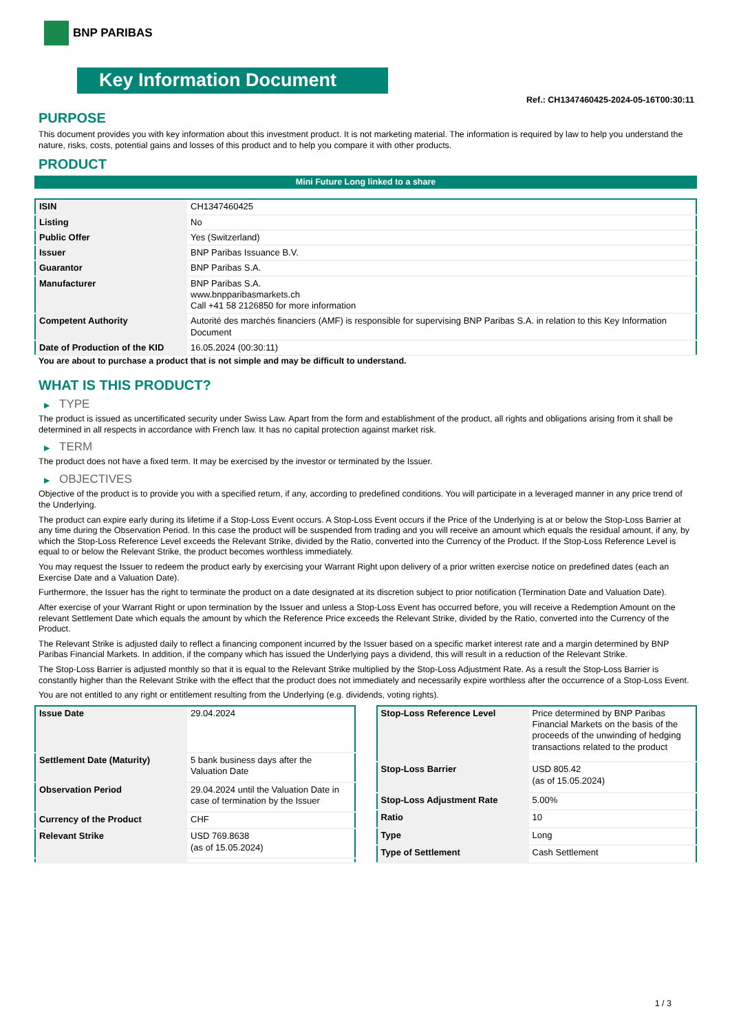BNP PARIBAS
Key Information Document
Ref.: CH1347460425-2024-05-16T00:30:11
PURPOSE
This document provides you with key information about this investment product. It is not marketing material. The information is required by law to help you understand the nature, risks, costs, potential gains and losses of this product and to help you compare it with other products.
PRODUCT
Mini Future Long linked to a share
| ISIN | CH1347460425 |
| Listing | No |
| Public Offer | Yes (Switzerland) |
| Issuer | BNP Paribas Issuance B.V. |
| Guarantor | BNP Paribas S.A. |
| Manufacturer | BNP Paribas S.A. www.bnpparibasmarkets.ch Call +41 58 2126850 for more information |
| Competent Authority | Autorité des marchés financiers (AMF) is responsible for supervising BNP Paribas S.A. in relation to this Key Information Document |
| Date of Production of the KID | 16.05.2024 (00:30:11) |
You are about to purchase a product that is not simple and may be difficult to understand.
WHAT IS THIS PRODUCT?
▶ TYPE
The product is issued as uncertificated security under Swiss Law. Apart from the form and establishment of the product, all rights and obligations arising from it shall be determined in all respects in accordance with French law. It has no capital protection against market risk.
▶ TERM
The product does not have a fixed term. It may be exercised by the investor or terminated by the Issuer.
▶ OBJECTIVES
Objective of the product is to provide you with a specified return, if any, according to predefined conditions. You will participate in a leveraged manner in any price trend of the Underlying.
The product can expire early during its lifetime if a Stop-Loss Event occurs. A Stop-Loss Event occurs if the Price of the Underlying is at or below the Stop-Loss Barrier at any time during the Observation Period. In this case the product will be suspended from trading and you will receive an amount which equals the residual amount, if any, by which the Stop-Loss Reference Level exceeds the Relevant Strike, divided by the Ratio, converted into the Currency of the Product. If the Stop-Loss Reference Level is equal to or below the Relevant Strike, the product becomes worthless immediately.
You may request the Issuer to redeem the product early by exercising your Warrant Right upon delivery of a prior written exercise notice on predefined dates (each an Exercise Date and a Valuation Date).
Furthermore, the Issuer has the right to terminate the product on a date designated at its discretion subject to prior notification (Termination Date and Valuation Date).
After exercise of your Warrant Right or upon termination by the Issuer and unless a Stop-Loss Event has occurred before, you will receive a Redemption Amount on the relevant Settlement Date which equals the amount by which the Reference Price exceeds the Relevant Strike, divided by the Ratio, converted into the Currency of the Product.
The Relevant Strike is adjusted daily to reflect a financing component incurred by the Issuer based on a specific market interest rate and a margin determined by BNP Paribas Financial Markets. In addition, if the company which has issued the Underlying pays a dividend, this will result in a reduction of the Relevant Strike.
The Stop-Loss Barrier is adjusted monthly so that it is equal to the Relevant Strike multiplied by the Stop-Loss Adjustment Rate. As a result the Stop-Loss Barrier is constantly higher than the Relevant Strike with the effect that the product does not immediately and necessarily expire worthless after the occurrence of a Stop-Loss Event.
You are not entitled to any right or entitlement resulting from the Underlying (e.g. dividends, voting rights).
| Issue Date | 29.04.2024 |
| Settlement Date (Maturity) | 5 bank business days after the Valuation Date |
| Observation Period | 29.04.2024 until the Valuation Date in case of termination by the Issuer |
| Currency of the Product | CHF |
| Relevant Strike | USD 769.8638 (as of 15.05.2024) |
| Stop-Loss Reference Level | Price determined by BNP Paribas Financial Markets on the basis of the proceeds of the unwinding of hedging transactions related to the product |
| Stop-Loss Barrier | USD 805.42 (as of 15.05.2024) |
| Stop-Loss Adjustment Rate | 5.00% |
| Ratio | 10 |
| Type | Long |
| Type of Settlement | Cash Settlement |
1 / 3